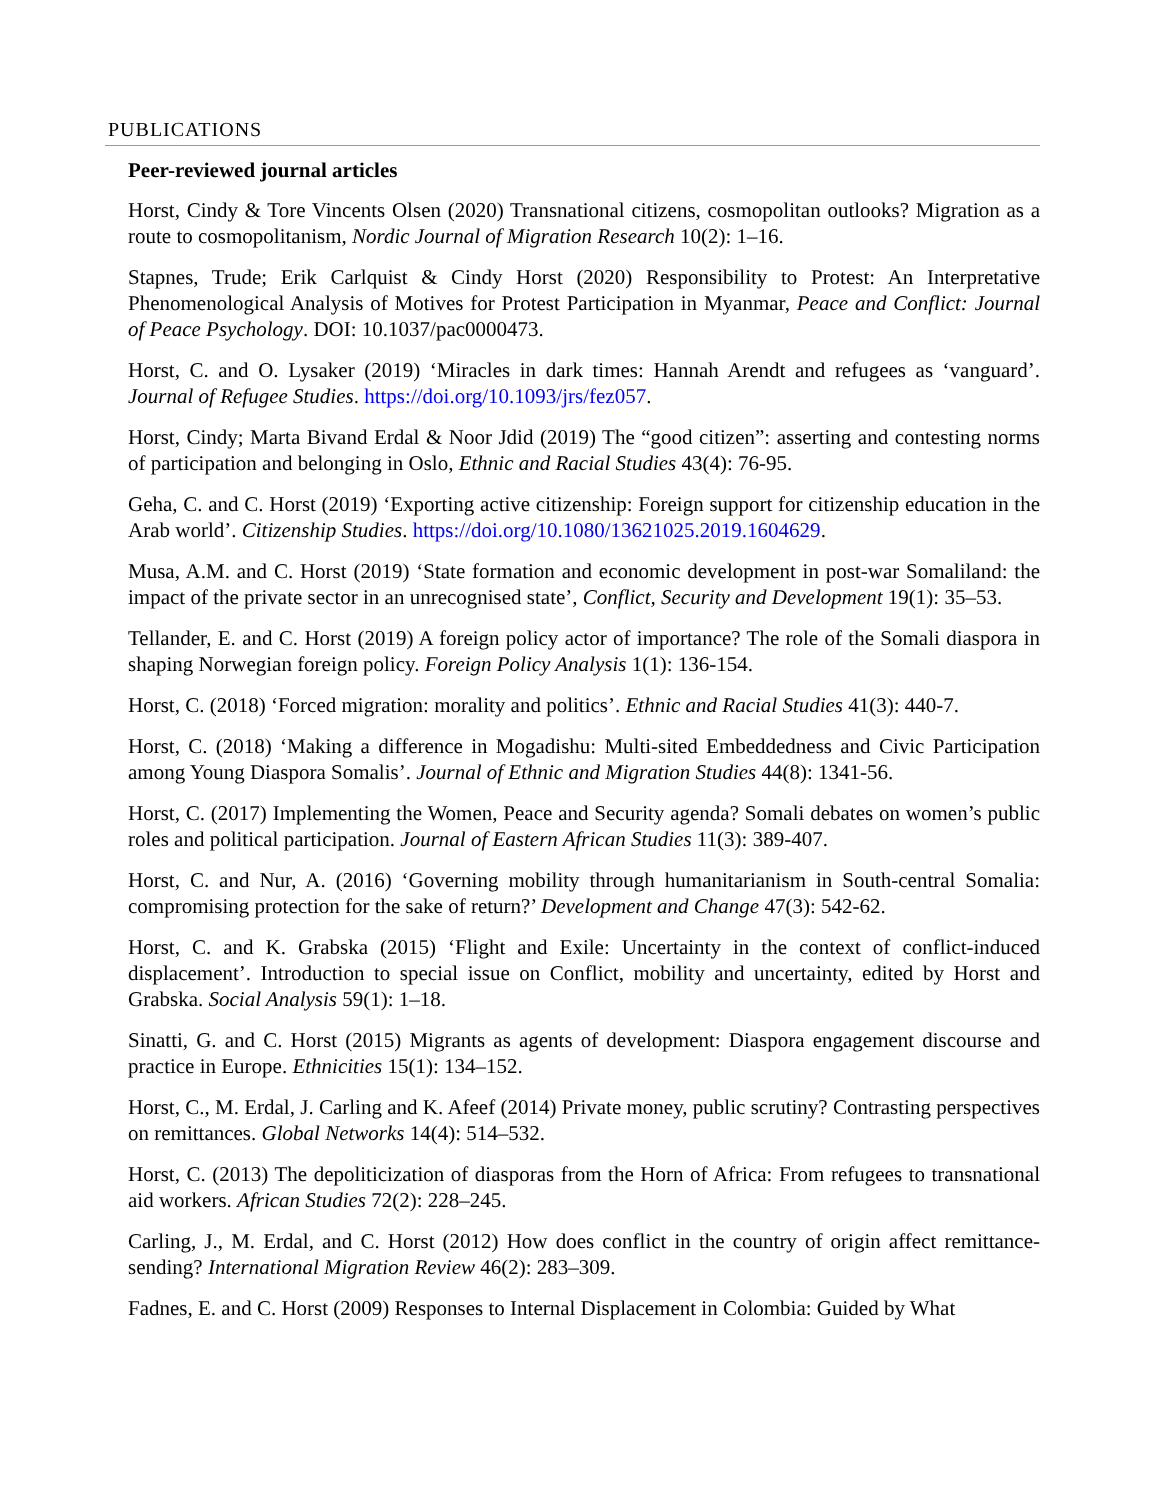PUBLICATIONS
Peer-reviewed journal articles
Horst, Cindy & Tore Vincents Olsen (2020) Transnational citizens, cosmopolitan outlooks? Migration as a route to cosmopolitanism, Nordic Journal of Migration Research 10(2): 1–16.
Stapnes, Trude; Erik Carlquist & Cindy Horst (2020) Responsibility to Protest: An Interpretative Phenomenological Analysis of Motives for Protest Participation in Myanmar, Peace and Conflict: Journal of Peace Psychology. DOI: 10.1037/pac0000473.
Horst, C. and O. Lysaker (2019) ‘Miracles in dark times: Hannah Arendt and refugees as ‘vanguard’. Journal of Refugee Studies. https://doi.org/10.1093/jrs/fez057.
Horst, Cindy; Marta Bivand Erdal & Noor Jdid (2019) The “good citizen”: asserting and contesting norms of participation and belonging in Oslo, Ethnic and Racial Studies 43(4): 76-95.
Geha, C. and C. Horst (2019) ‘Exporting active citizenship: Foreign support for citizenship education in the Arab world’. Citizenship Studies. https://doi.org/10.1080/13621025.2019.1604629.
Musa, A.M. and C. Horst (2019) ‘State formation and economic development in post-war Somaliland: the impact of the private sector in an unrecognised state’, Conflict, Security and Development 19(1): 35–53.
Tellander, E. and C. Horst (2019) A foreign policy actor of importance? The role of the Somali diaspora in shaping Norwegian foreign policy. Foreign Policy Analysis 1(1): 136-154.
Horst, C. (2018) ‘Forced migration: morality and politics’. Ethnic and Racial Studies 41(3): 440-7.
Horst, C. (2018) ‘Making a difference in Mogadishu: Multi-sited Embeddedness and Civic Participation among Young Diaspora Somalis’. Journal of Ethnic and Migration Studies 44(8): 1341-56.
Horst, C. (2017) Implementing the Women, Peace and Security agenda? Somali debates on women’s public roles and political participation. Journal of Eastern African Studies 11(3): 389-407.
Horst, C. and Nur, A. (2016) ‘Governing mobility through humanitarianism in South-central Somalia: compromising protection for the sake of return?’ Development and Change 47(3): 542-62.
Horst, C. and K. Grabska (2015) ‘Flight and Exile: Uncertainty in the context of conflict-induced displacement’. Introduction to special issue on Conflict, mobility and uncertainty, edited by Horst and Grabska. Social Analysis 59(1): 1–18.
Sinatti, G. and C. Horst (2015) Migrants as agents of development: Diaspora engagement discourse and practice in Europe. Ethnicities 15(1): 134–152.
Horst, C., M. Erdal, J. Carling and K. Afeef (2014) Private money, public scrutiny? Contrasting perspectives on remittances. Global Networks 14(4): 514–532.
Horst, C. (2013) The depoliticization of diasporas from the Horn of Africa: From refugees to transnational aid workers. African Studies 72(2): 228–245.
Carling, J., M. Erdal, and C. Horst (2012) How does conflict in the country of origin affect remittance-sending? International Migration Review 46(2): 283–309.
Fadnes, E. and C. Horst (2009) Responses to Internal Displacement in Colombia: Guided by What